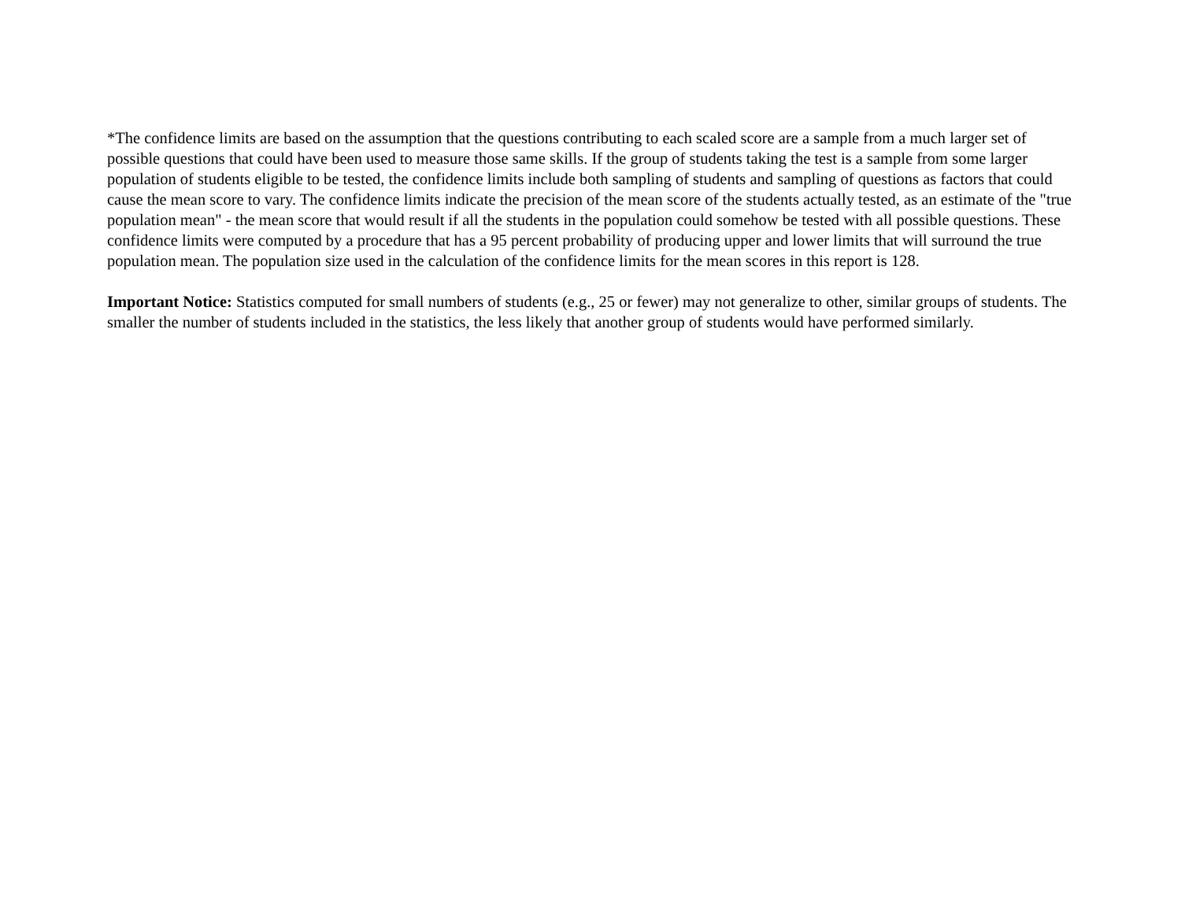*The confidence limits are based on the assumption that the questions contributing to each scaled score are a sample from a much larger set of possible questions that could have been used to measure those same skills. If the group of students taking the test is a sample from some larger population of students eligible to be tested, the confidence limits include both sampling of students and sampling of questions as factors that could cause the mean score to vary. The confidence limits indicate the precision of the mean score of the students actually tested, as an estimate of the "true population mean" - the mean score that would result if all the students in the population could somehow be tested with all possible questions. These confidence limits were computed by a procedure that has a 95 percent probability of producing upper and lower limits that will surround the true population mean. The population size used in the calculation of the confidence limits for the mean scores in this report is 128.
Important Notice: Statistics computed for small numbers of students (e.g., 25 or fewer) may not generalize to other, similar groups of students. The smaller the number of students included in the statistics, the less likely that another group of students would have performed similarly.